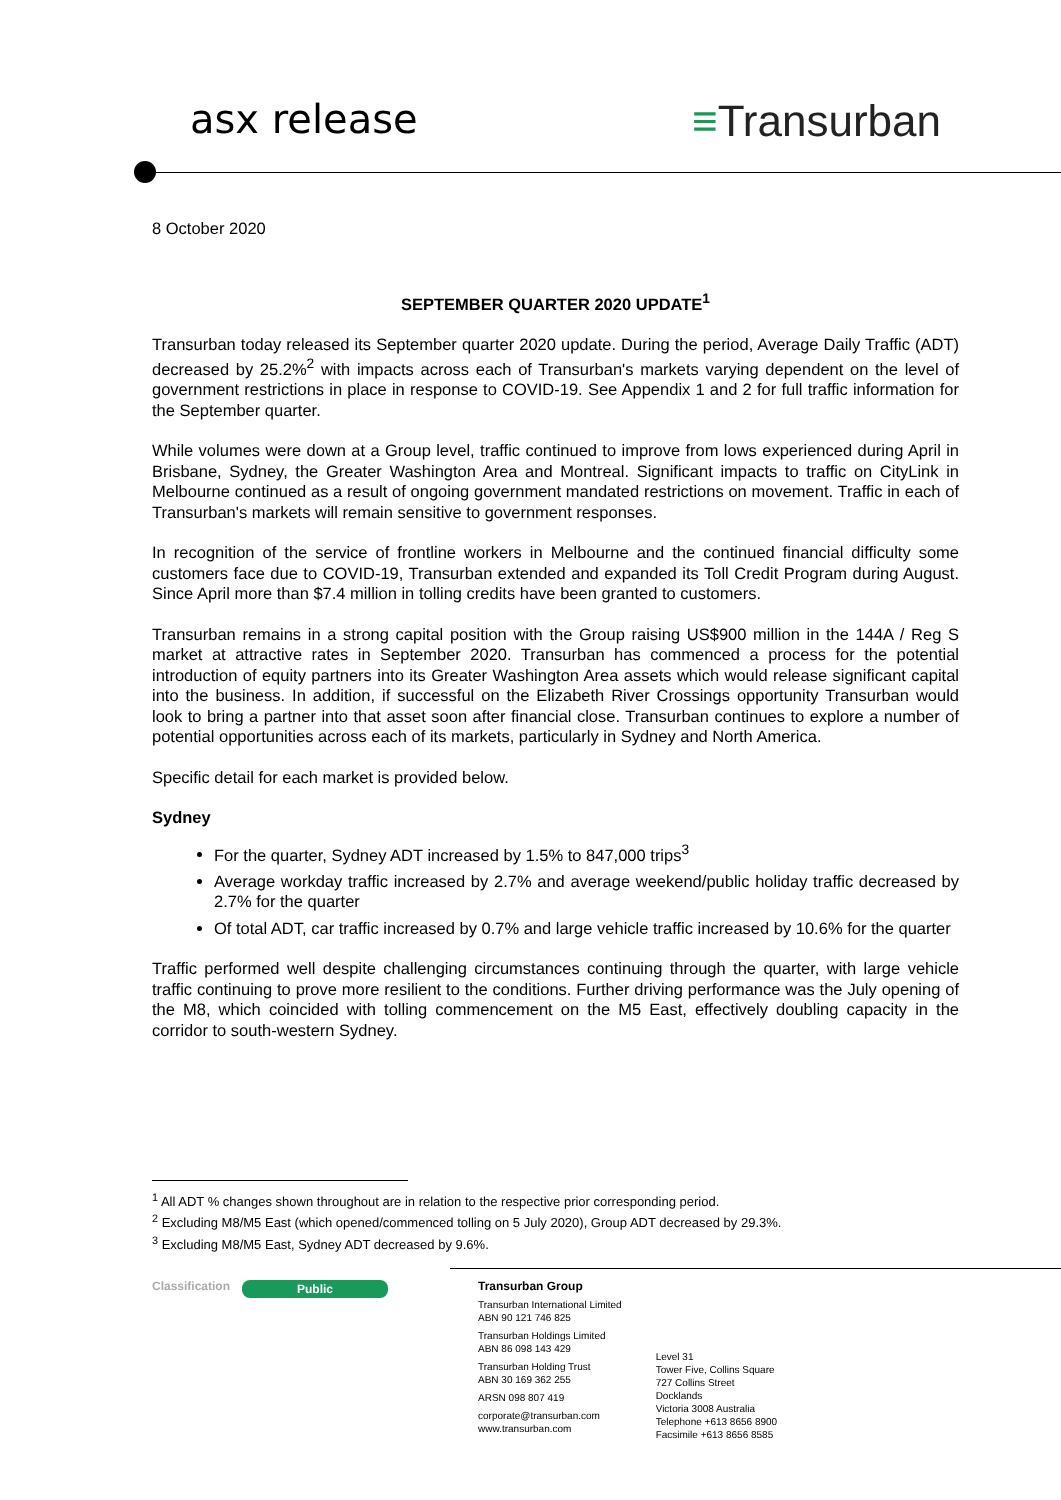asx release ≡Transurban
8 October 2020
SEPTEMBER QUARTER 2020 UPDATE<sup>1</sup>
Transurban today released its September quarter 2020 update. During the period, Average Daily Traffic (ADT) decreased by 25.2%<sup>2</sup> with impacts across each of Transurban's markets varying dependent on the level of government restrictions in place in response to COVID-19. See Appendix 1 and 2 for full traffic information for the September quarter.
While volumes were down at a Group level, traffic continued to improve from lows experienced during April in Brisbane, Sydney, the Greater Washington Area and Montreal. Significant impacts to traffic on CityLink in Melbourne continued as a result of ongoing government mandated restrictions on movement. Traffic in each of Transurban's markets will remain sensitive to government responses.
In recognition of the service of frontline workers in Melbourne and the continued financial difficulty some customers face due to COVID-19, Transurban extended and expanded its Toll Credit Program during August. Since April more than $7.4 million in tolling credits have been granted to customers.
Transurban remains in a strong capital position with the Group raising US$900 million in the 144A / Reg S market at attractive rates in September 2020. Transurban has commenced a process for the potential introduction of equity partners into its Greater Washington Area assets which would release significant capital into the business. In addition, if successful on the Elizabeth River Crossings opportunity Transurban would look to bring a partner into that asset soon after financial close. Transurban continues to explore a number of potential opportunities across each of its markets, particularly in Sydney and North America.
Specific detail for each market is provided below.
Sydney
For the quarter, Sydney ADT increased by 1.5% to 847,000 trips<sup>3</sup>
Average workday traffic increased by 2.7% and average weekend/public holiday traffic decreased by 2.7% for the quarter
Of total ADT, car traffic increased by 0.7% and large vehicle traffic increased by 10.6% for the quarter
Traffic performed well despite challenging circumstances continuing through the quarter, with large vehicle traffic continuing to prove more resilient to the conditions. Further driving performance was the July opening of the M8, which coincided with tolling commencement on the M5 East, effectively doubling capacity in the corridor to south-western Sydney.
<sup>1</sup> All ADT % changes shown throughout are in relation to the respective prior corresponding period.
<sup>2</sup> Excluding M8/M5 East (which opened/commenced tolling on 5 July 2020), Group ADT decreased by 29.3%.
<sup>3</sup> Excluding M8/M5 East, Sydney ADT decreased by 9.6%.
Classification
Public
Transurban Group
Transurban International Limited
ABN 90 121 746 825
Transurban Holdings Limited
ABN 86 098 143 429
Transurban Holding Trust
ABN 30 169 362 255
ARSN 098 807 419
corporate@transurban.com
www.transurban.com
Level 31
Tower Five, Collins Square
727 Collins Street
Docklands
Victoria 3008 Australia
Telephone +613 8656 8900
Facsimile +613 8656 8585